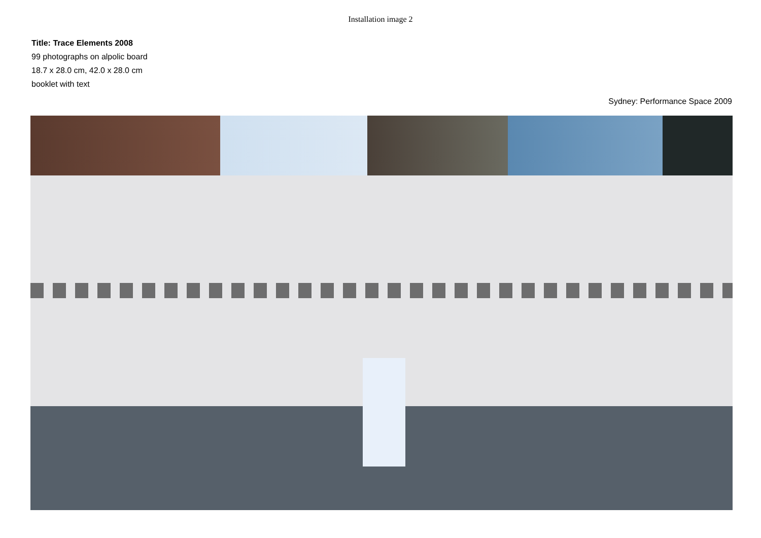Installation image 2
Title: Trace Elements 2008
99 photographs on alpolic board
18.7 x 28.0 cm, 42.0 x 28.0 cm
booklet with text
Sydney: Performance Space 2009